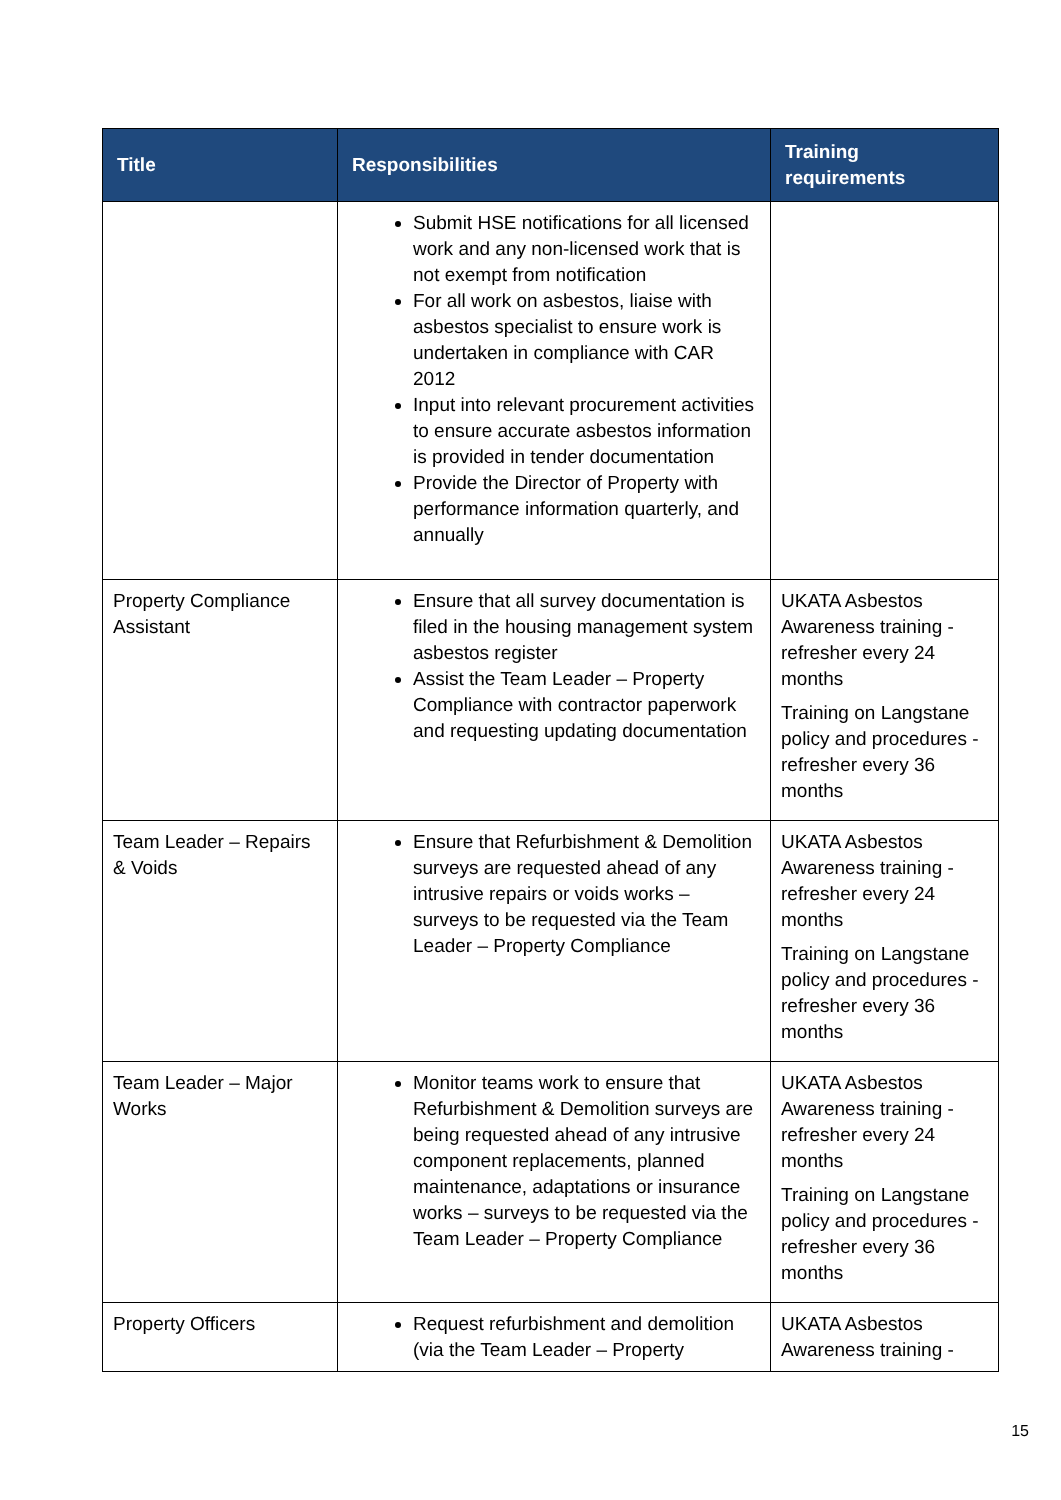| Title | Responsibilities | Training requirements |
| --- | --- | --- |
| | Submit HSE notifications for all licensed work and any non-licensed work that is not exempt from notification For all work on asbestos, liaise with asbestos specialist to ensure work is undertaken in compliance with CAR 2012 Input into relevant procurement activities to ensure accurate asbestos information is provided in tender documentation Provide the Director of Property with performance information quarterly, and annually | |
| Property Compliance Assistant | Ensure that all survey documentation is filed in the housing management system asbestos register Assist the Team Leader – Property Compliance with contractor paperwork and requesting updating documentation | UKATA Asbestos Awareness training - refresher every 24 months Training on Langstane policy and procedures - refresher every 36 months |
| Team Leader – Repairs & Voids | Ensure that Refurbishment & Demolition surveys are requested ahead of any intrusive repairs or voids works – surveys to be requested via the Team Leader – Property Compliance | UKATA Asbestos Awareness training - refresher every 24 months Training on Langstane policy and procedures - refresher every 36 months |
| Team Leader – Major Works | Monitor teams work to ensure that Refurbishment & Demolition surveys are being requested ahead of any intrusive component replacements, planned maintenance, adaptations or insurance works – surveys to be requested via the Team Leader – Property Compliance | UKATA Asbestos Awareness training - refresher every 24 months Training on Langstane policy and procedures - refresher every 36 months |
| Property Officers | Request refurbishment and demolition (via the Team Leader – Property | UKATA Asbestos Awareness training - |
15